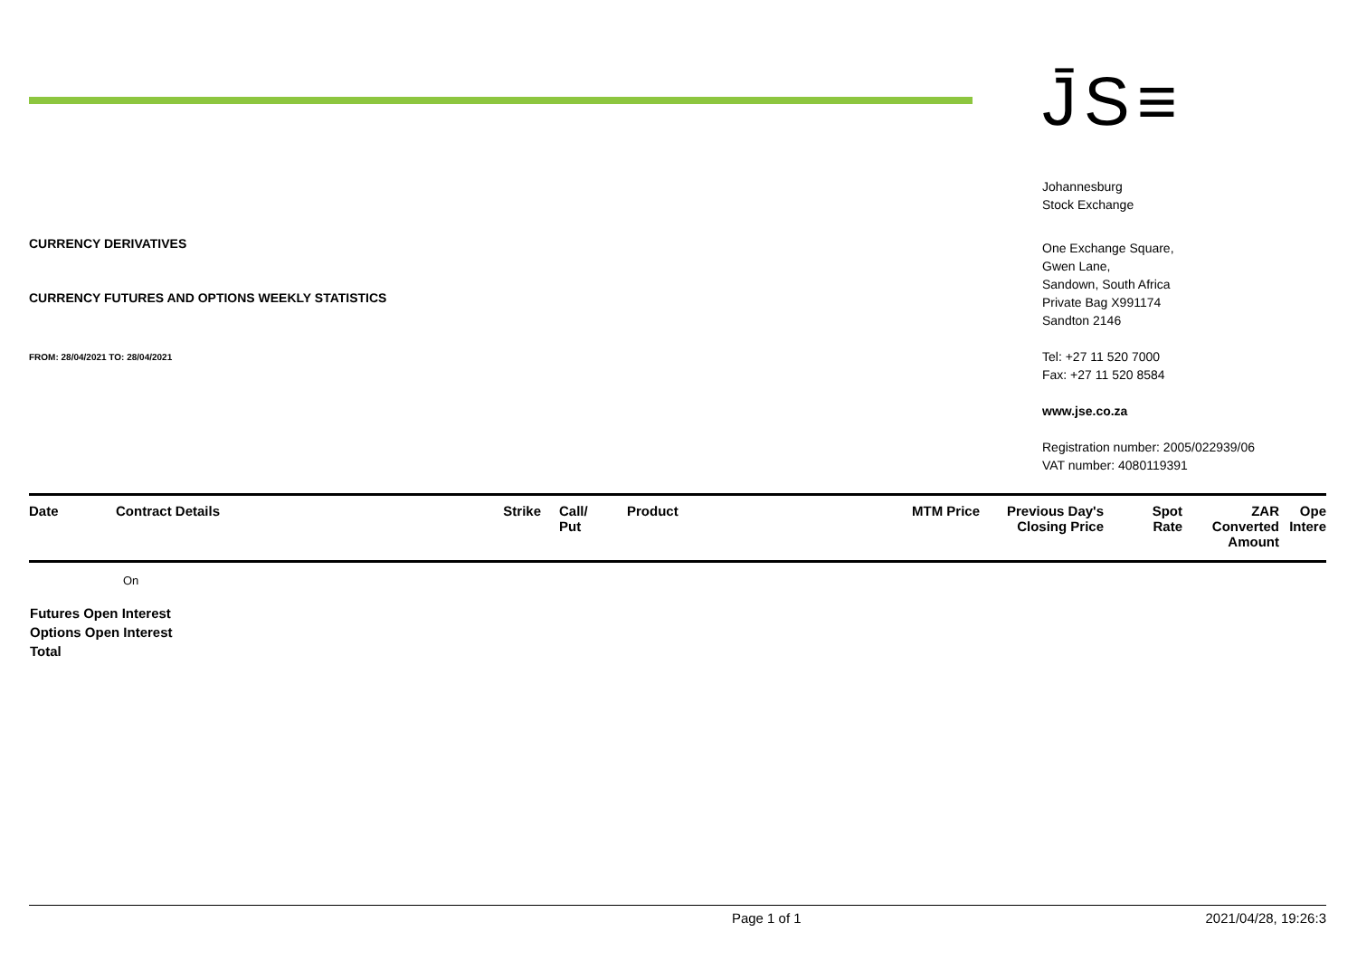CURRENCY DERIVATIVES
CURRENCY FUTURES AND OPTIONS WEEKLY STATISTICS
FROM: 28/04/2021 TO: 28/04/2021
J̄S≡
Johannesburg
Stock Exchange
One Exchange Square,
Gwen Lane,
Sandown, South Africa
Private Bag X991174
Sandton 2146
Tel: +27 11 520 7000
Fax: +27 11 520 8584
www.jse.co.za
Registration number: 2005/022939/06
VAT number: 4080119391
| Date | Contract Details | Strike | | Call/ Put | Product | MTM Price | Previous Day's Closing Price | Spot Rate | ZAR Converted Amount | Ope Intere |
| --- | --- | --- | --- | --- | --- | --- | --- | --- | --- | --- |
| | On | | | | | | | | | |
| Futures Open Interest Options Open Interest Total | | | | | | | | | | |
Page 1 of 1 2021/04/28, 19:26:3